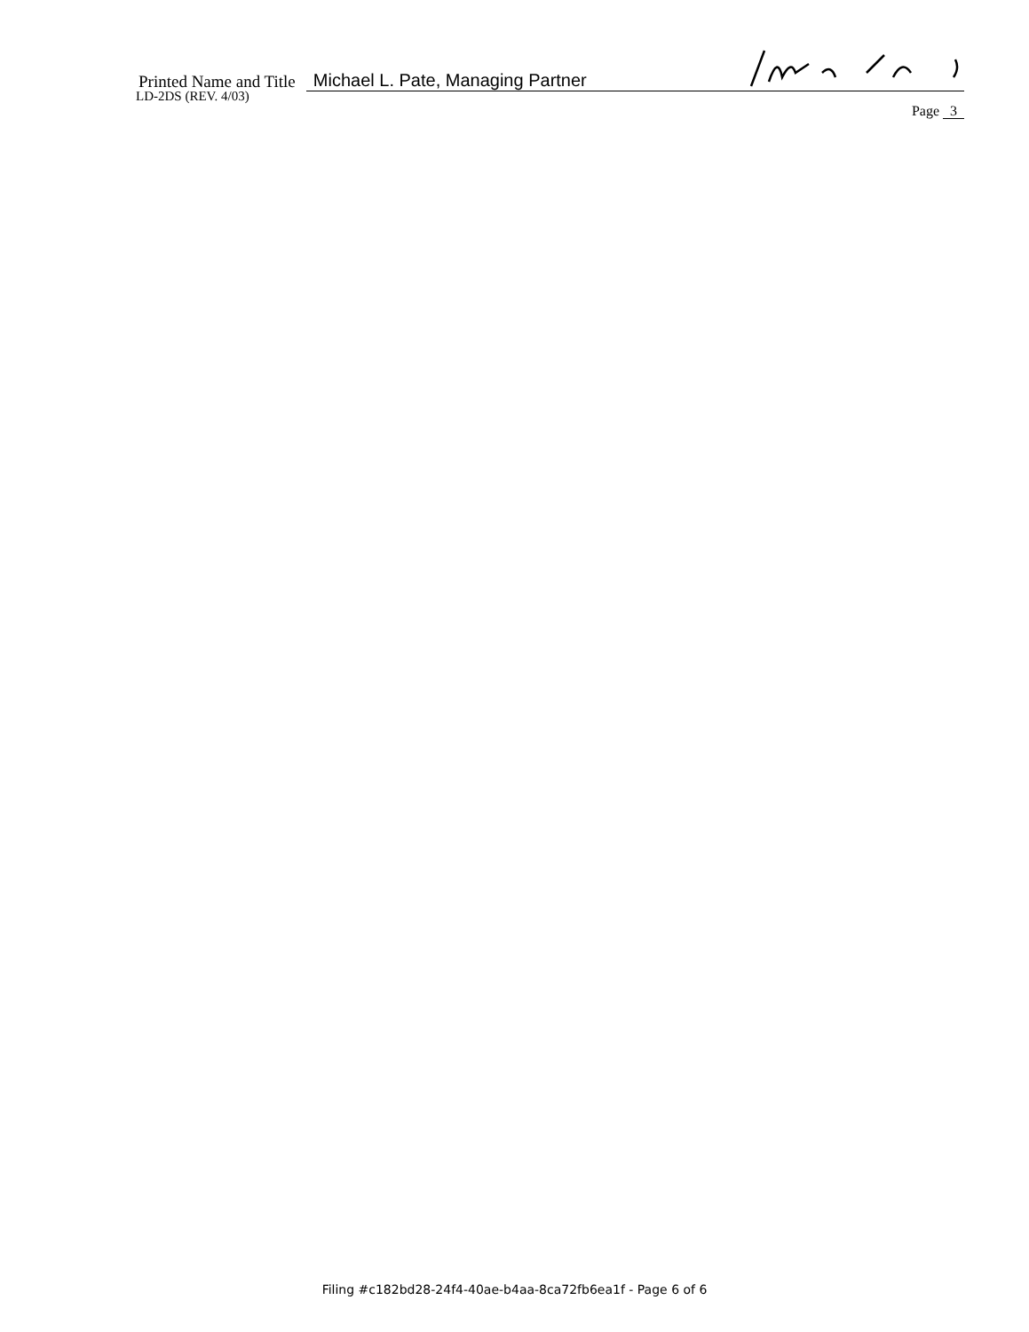Printed Name and Title
Michael L. Pate, Managing Partner
LD-2DS (REV. 4/03)
Page 3
Filing #c182bd28-24f4-40ae-b4aa-8ca72fb6ea1f - Page 6 of 6